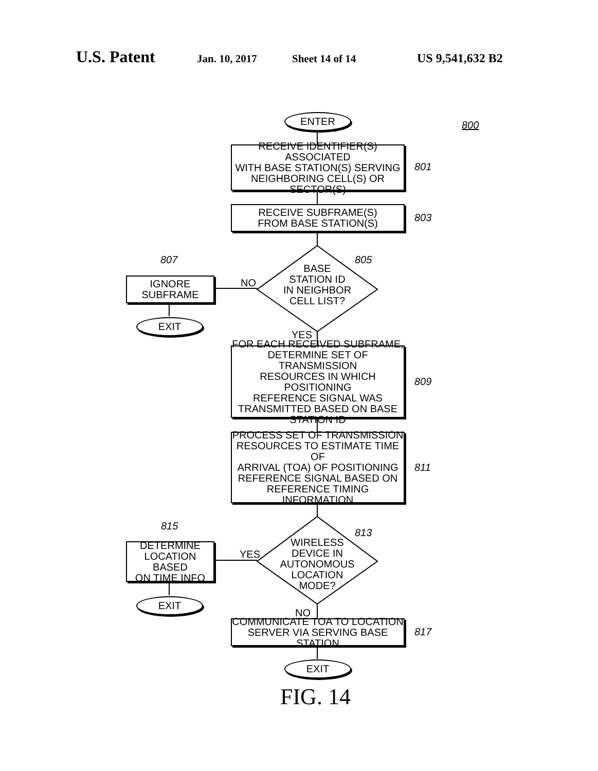U.S. Patent Jan. 10, 2017 Sheet 14 of 14 US 9,541,632 B2
ENTER
800
RECEIVE IDENTIFIER(S) ASSOCIATED
WITH BASE STATION(S) SERVING
NEIGHBORING CELL(S) OR SECTOR(S)
801
RECEIVE SUBFRAME(S)
FROM BASE STATION(S)
803
BASE
STATION ID
IN NEIGHBOR
CELL LIST?
805
NO
807
IGNORE
SUBFRAME
EXIT
YES
FOR EACH RECEIVED SUBFRAME,
DETERMINE SET OF TRANSMISSION
RESOURCES IN WHICH POSITIONING
REFERENCE SIGNAL WAS
TRANSMITTED BASED ON BASE
STATION ID
809
PROCESS SET OF TRANSMISSION
RESOURCES TO ESTIMATE TIME OF
ARRIVAL (TOA) OF POSITIONING
REFERENCE SIGNAL BASED ON
REFERENCE TIMING INFORMATION
811
WIRELESS
DEVICE IN
AUTONOMOUS
LOCATION
MODE?
813
YES
815
DETERMINE
LOCATION BASED
ON TIME INFO
EXIT
NO
COMMUNICATE TOA TO LOCATION
SERVER VIA SERVING BASE STATION
817
EXIT
FIG. 14